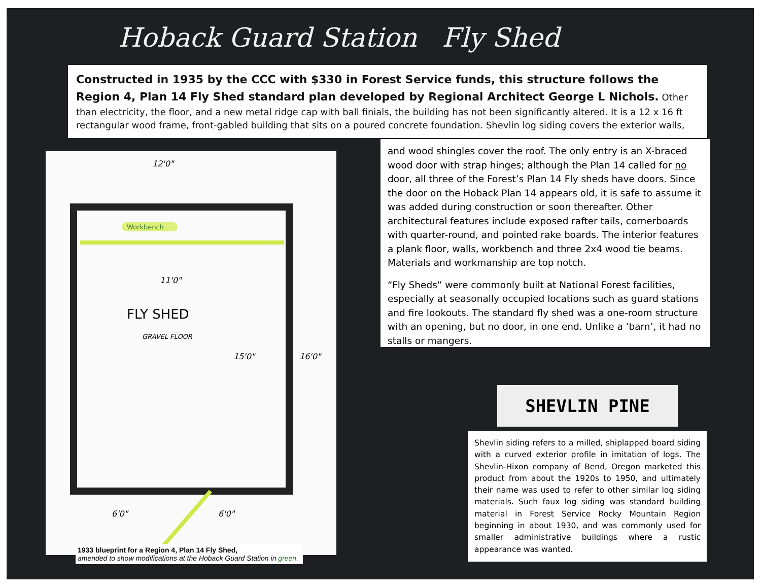Hoback Guard Station Fly Shed
Constructed in 1935 by the CCC with $330 in Forest Service funds, this structure follows the Region 4, Plan 14 Fly Shed standard plan developed by Regional Architect George L Nichols. Other than electricity, the floor, and a new metal ridge cap with ball finials, the building has not been significantly altered. It is a 12 x 16 ft rectangular wood frame, front-gabled building that sits on a poured concrete foundation. Shevlin log siding covers the exterior walls,
and wood shingles cover the roof. The only entry is an X-braced wood door with strap hinges; although the Plan 14 called for no door, all three of the Forest’s Plan 14 Fly sheds have doors. Since the door on the Hoback Plan 14 appears old, it is safe to assume it was added during construction or soon thereafter. Other architectural features include exposed rafter tails, cornerboards with quarter-round, and pointed rake boards. The interior features a plank floor, walls, workbench and three 2x4 wood tie beams. Materials and workmanship are top notch.
“Fly Sheds” were commonly built at National Forest facilities, especially at seasonally occupied locations such as guard stations and fire lookouts. The standard fly shed was a one-room structure with an opening, but no door, in one end. Unlike a ‘barn’, it had no stalls or mangers.
12'0"
Workbench
11'0"
FLY SHED
GRAVEL FLOOR
15'0"
16'0"
6'0"
6'0"
1933 blueprint for a Region 4, Plan 14 Fly Shed,
amended to show modifications at the Hoback Guard Station in green.
SHEVLIN PINE
Shevlin siding refers to a milled, shiplapped board siding with a curved exterior profile in imitation of logs. The Shevlin-Hixon company of Bend, Oregon marketed this product from about the 1920s to 1950, and ultimately their name was used to refer to other similar log siding materials. Such faux log siding was standard building material in Forest Service Rocky Mountain Region beginning in about 1930, and was commonly used for smaller administrative buildings where a rustic appearance was wanted.